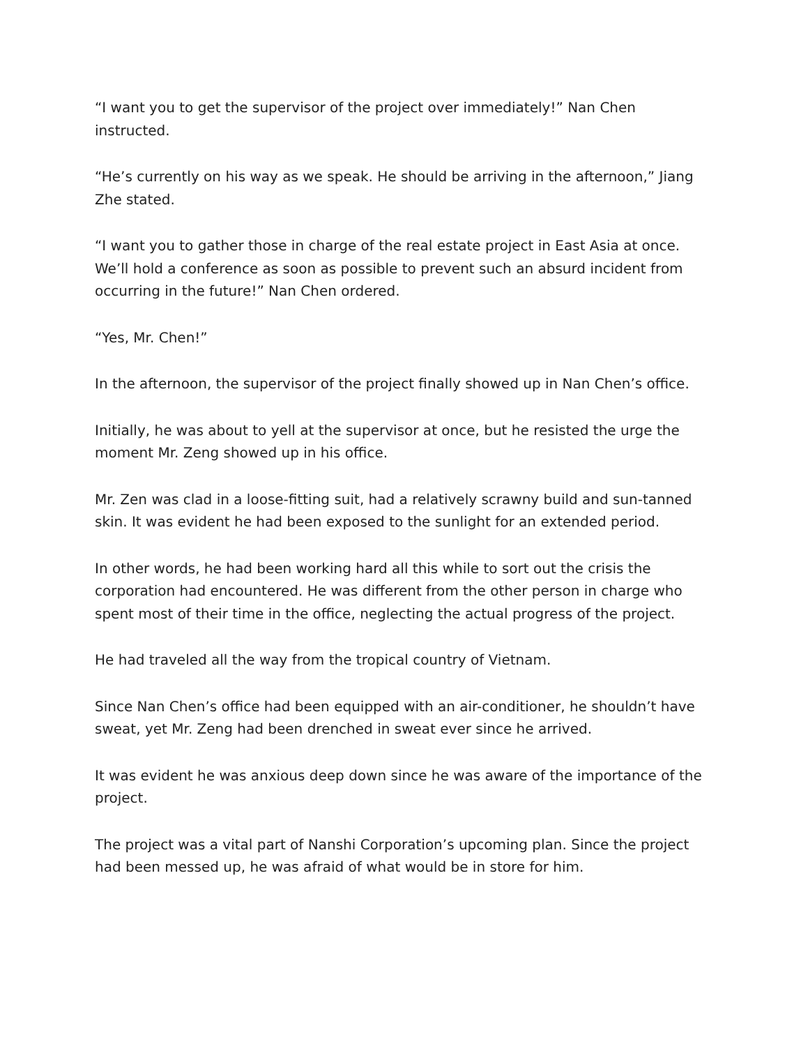“I want you to get the supervisor of the project over immediately!” Nan Chen instructed.
“He’s currently on his way as we speak. He should be arriving in the afternoon,” Jiang Zhe stated.
“I want you to gather those in charge of the real estate project in East Asia at once. We’ll hold a conference as soon as possible to prevent such an absurd incident from occurring in the future!” Nan Chen ordered.
“Yes, Mr. Chen!”
In the afternoon, the supervisor of the project finally showed up in Nan Chen’s office.
Initially, he was about to yell at the supervisor at once, but he resisted the urge the moment Mr. Zeng showed up in his office.
Mr. Zen was clad in a loose-fitting suit, had a relatively scrawny build and sun-tanned skin. It was evident he had been exposed to the sunlight for an extended period.
In other words, he had been working hard all this while to sort out the crisis the corporation had encountered. He was different from the other person in charge who spent most of their time in the office, neglecting the actual progress of the project.
He had traveled all the way from the tropical country of Vietnam.
Since Nan Chen’s office had been equipped with an air-conditioner, he shouldn’t have sweat, yet Mr. Zeng had been drenched in sweat ever since he arrived.
It was evident he was anxious deep down since he was aware of the importance of the project.
The project was a vital part of Nanshi Corporation’s upcoming plan. Since the project had been messed up, he was afraid of what would be in store for him.